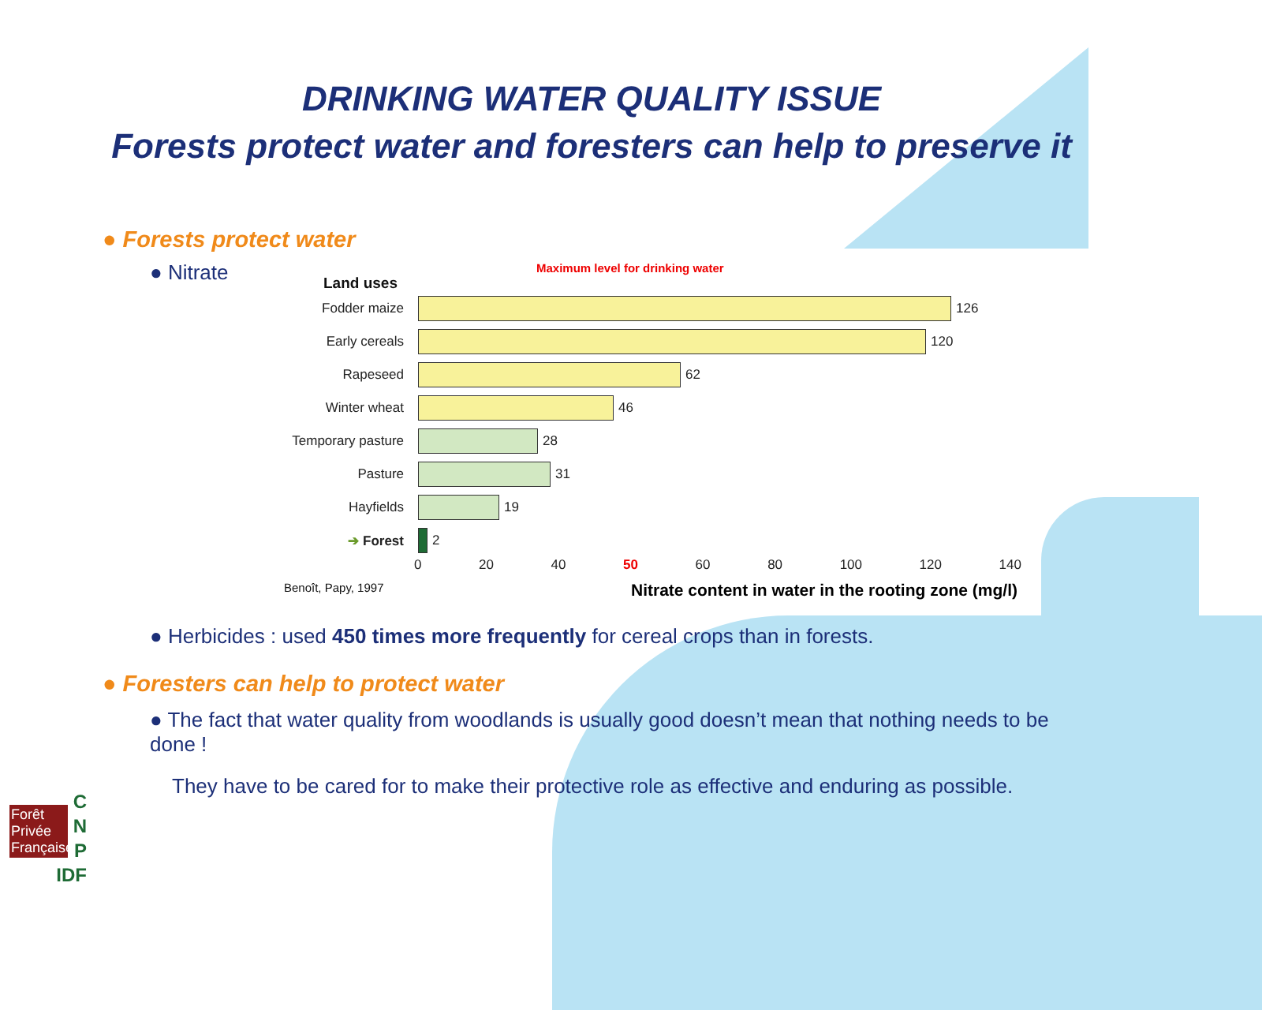DRINKING WATER QUALITY ISSUE
Forests protect water and foresters can help to preserve it
● Forests protect water
● Nitrate
Maximum level for drinking water
Land uses
Fodder maize 126
Early cereals 120
Rapeseed 62
Winter wheat 46
Temporary pasture 28
Pasture 31
Hayfields 19
➔ Forest 2
0 20 40 50 60 80 100 120 140
Benoît, Papy, 1997 Nitrate content in water in the rooting zone (mg/l)
● Herbicides : used 450 times more frequently for cereal crops than in forests.
● Foresters can help to protect water
● The fact that water quality from woodlands is usually good doesn’t mean that nothing needs to be done !
They have to be cared for to make their protective role as effective and enduring as possible.
Forêt Privée Française
C
N
P
IDF